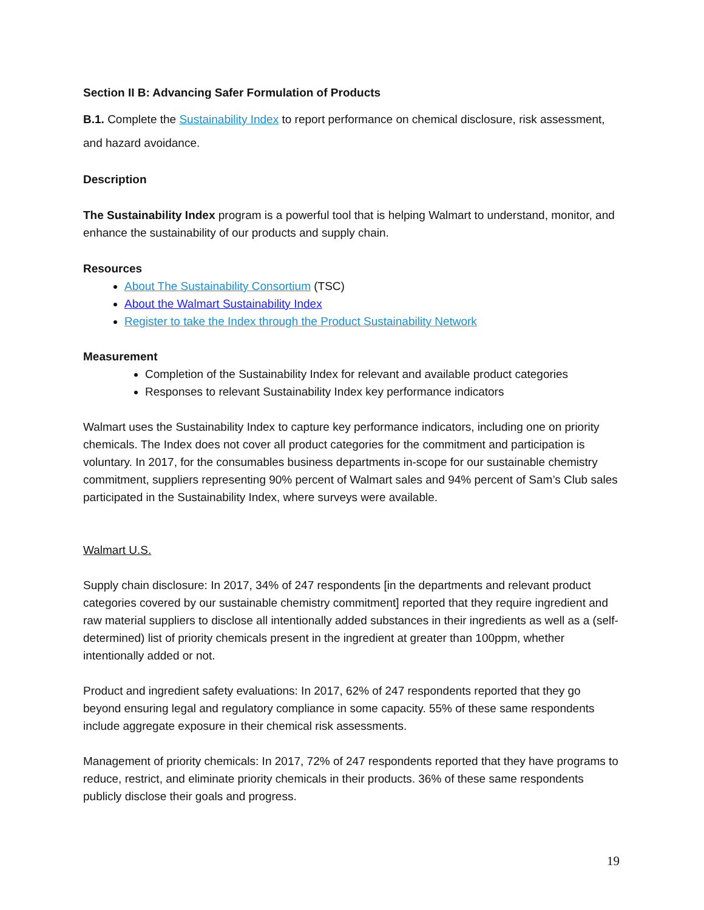Section II B: Advancing Safer Formulation of Products
B.1. Complete the Sustainability Index to report performance on chemical disclosure, risk assessment, and hazard avoidance.
Description
The Sustainability Index program is a powerful tool that is helping Walmart to understand, monitor, and enhance the sustainability of our products and supply chain.
Resources
About The Sustainability Consortium (TSC)
About the Walmart Sustainability Index
Register to take the Index through the Product Sustainability Network
Measurement
Completion of the Sustainability Index for relevant and available product categories
Responses to relevant Sustainability Index key performance indicators
Walmart uses the Sustainability Index to capture key performance indicators, including one on priority chemicals. The Index does not cover all product categories for the commitment and participation is voluntary. In 2017, for the consumables business departments in-scope for our sustainable chemistry commitment, suppliers representing 90% percent of Walmart sales and 94% percent of Sam’s Club sales participated in the Sustainability Index, where surveys were available.
Walmart U.S.
Supply chain disclosure: In 2017, 34% of 247 respondents [in the departments and relevant product categories covered by our sustainable chemistry commitment] reported that they require ingredient and raw material suppliers to disclose all intentionally added substances in their ingredients as well as a (self-determined) list of priority chemicals present in the ingredient at greater than 100ppm, whether intentionally added or not.
Product and ingredient safety evaluations: In 2017, 62% of 247 respondents reported that they go beyond ensuring legal and regulatory compliance in some capacity. 55% of these same respondents include aggregate exposure in their chemical risk assessments.
Management of priority chemicals: In 2017, 72% of 247 respondents reported that they have programs to reduce, restrict, and eliminate priority chemicals in their products. 36% of these same respondents publicly disclose their goals and progress.
19